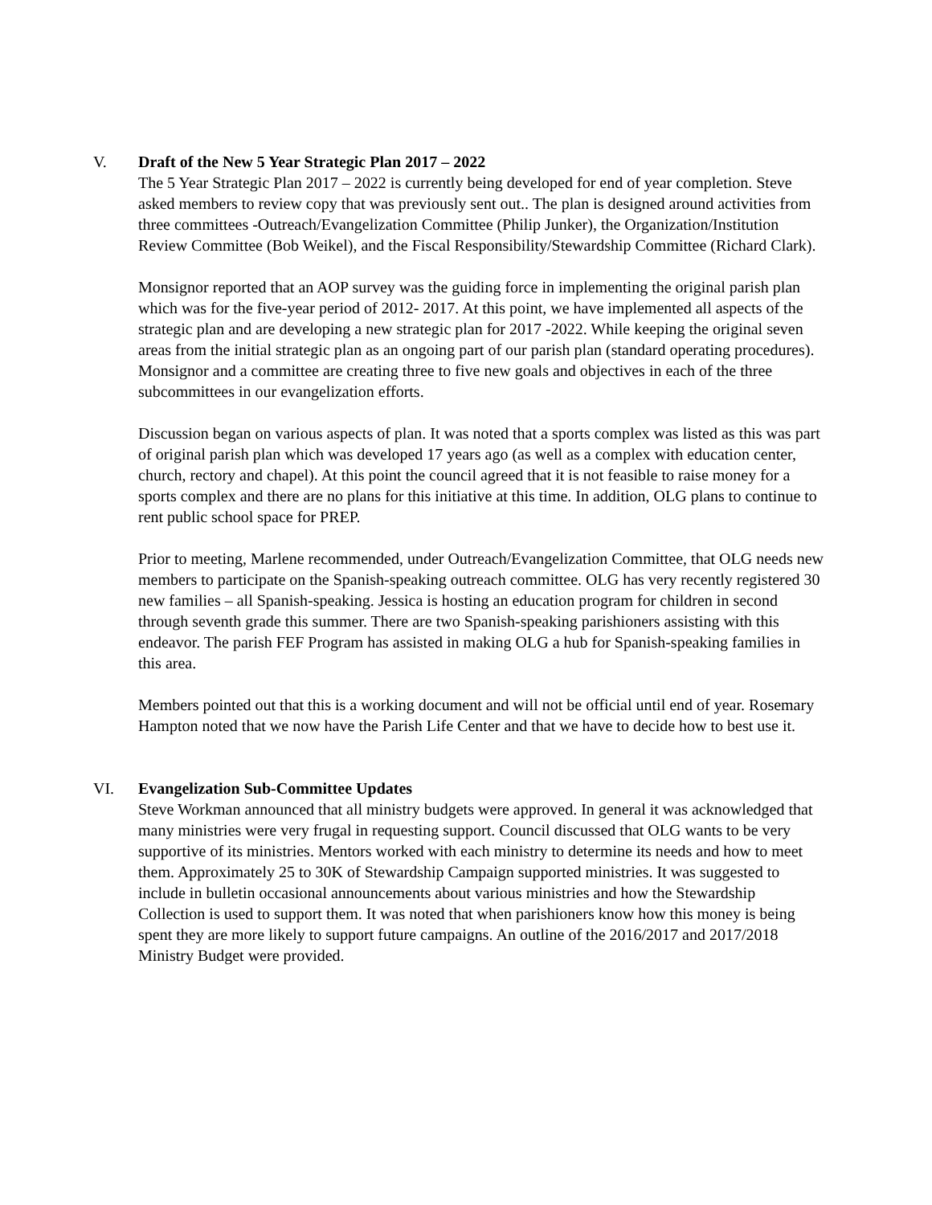V. Draft of the New 5 Year Strategic Plan 2017 – 2022
The 5 Year Strategic Plan 2017 – 2022 is currently being developed for end of year completion. Steve asked members to review copy that was previously sent out.. The plan is designed around activities from three committees -Outreach/Evangelization Committee (Philip Junker), the Organization/Institution Review Committee (Bob Weikel), and the Fiscal Responsibility/Stewardship Committee (Richard Clark).
Monsignor reported that an AOP survey was the guiding force in implementing the original parish plan which was for the five-year period of 2012- 2017. At this point, we have implemented all aspects of the strategic plan and are developing a new strategic plan for 2017 -2022. While keeping the original seven areas from the initial strategic plan as an ongoing part of our parish plan (standard operating procedures). Monsignor and a committee are creating three to five new goals and objectives in each of the three subcommittees in our evangelization efforts.
Discussion began on various aspects of plan. It was noted that a sports complex was listed as this was part of original parish plan which was developed 17 years ago (as well as a complex with education center, church, rectory and chapel). At this point the council agreed that it is not feasible to raise money for a sports complex and there are no plans for this initiative at this time. In addition, OLG plans to continue to rent public school space for PREP.
Prior to meeting, Marlene recommended, under Outreach/Evangelization Committee, that OLG needs new members to participate on the Spanish-speaking outreach committee. OLG has very recently registered 30 new families – all Spanish-speaking. Jessica is hosting an education program for children in second through seventh grade this summer. There are two Spanish-speaking parishioners assisting with this endeavor. The parish FEF Program has assisted in making OLG a hub for Spanish-speaking families in this area.
Members pointed out that this is a working document and will not be official until end of year. Rosemary Hampton noted that we now have the Parish Life Center and that we have to decide how to best use it.
VI. Evangelization Sub-Committee Updates
Steve Workman announced that all ministry budgets were approved. In general it was acknowledged that many ministries were very frugal in requesting support. Council discussed that OLG wants to be very supportive of its ministries. Mentors worked with each ministry to determine its needs and how to meet them. Approximately 25 to 30K of Stewardship Campaign supported ministries. It was suggested to include in bulletin occasional announcements about various ministries and how the Stewardship Collection is used to support them. It was noted that when parishioners know how this money is being spent they are more likely to support future campaigns. An outline of the 2016/2017 and 2017/2018 Ministry Budget were provided.